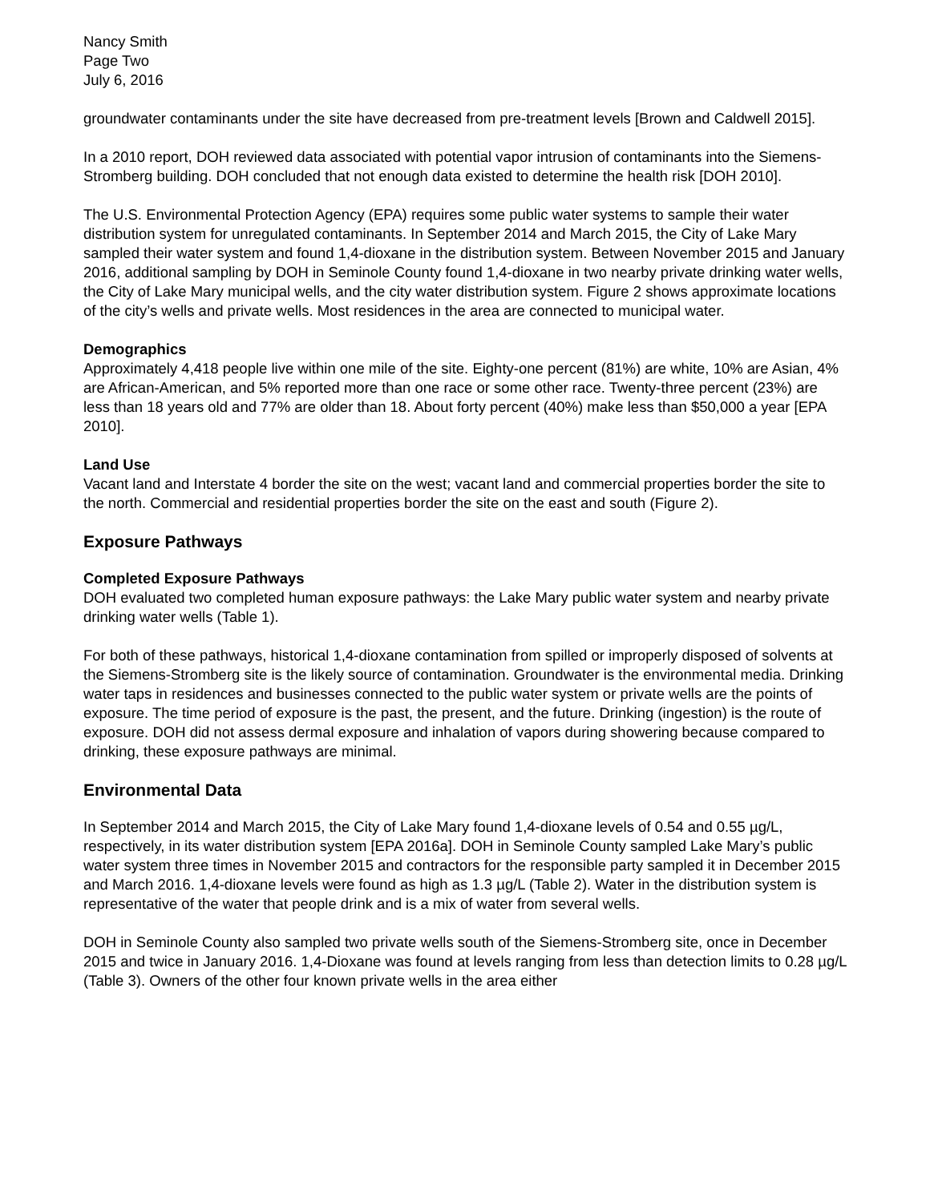Nancy Smith
Page Two
July 6, 2016
groundwater contaminants under the site have decreased from pre-treatment levels [Brown and Caldwell 2015].
In a 2010 report, DOH reviewed data associated with potential vapor intrusion of contaminants into the Siemens-Stromberg building. DOH concluded that not enough data existed to determine the health risk [DOH 2010].
The U.S. Environmental Protection Agency (EPA) requires some public water systems to sample their water distribution system for unregulated contaminants. In September 2014 and March 2015, the City of Lake Mary sampled their water system and found 1,4-dioxane in the distribution system. Between November 2015 and January 2016, additional sampling by DOH in Seminole County found 1,4-dioxane in two nearby private drinking water wells, the City of Lake Mary municipal wells, and the city water distribution system. Figure 2 shows approximate locations of the city’s wells and private wells. Most residences in the area are connected to municipal water.
Demographics
Approximately 4,418 people live within one mile of the site. Eighty-one percent (81%) are white, 10% are Asian, 4% are African-American, and 5% reported more than one race or some other race. Twenty-three percent (23%) are less than 18 years old and 77% are older than 18. About forty percent (40%) make less than $50,000 a year [EPA 2010].
Land Use
Vacant land and Interstate 4 border the site on the west; vacant land and commercial properties border the site to the north. Commercial and residential properties border the site on the east and south (Figure 2).
Exposure Pathways
Completed Exposure Pathways
DOH evaluated two completed human exposure pathways: the Lake Mary public water system and nearby private drinking water wells (Table 1).
For both of these pathways, historical 1,4-dioxane contamination from spilled or improperly disposed of solvents at the Siemens-Stromberg site is the likely source of contamination. Groundwater is the environmental media. Drinking water taps in residences and businesses connected to the public water system or private wells are the points of exposure. The time period of exposure is the past, the present, and the future. Drinking (ingestion) is the route of exposure. DOH did not assess dermal exposure and inhalation of vapors during showering because compared to drinking, these exposure pathways are minimal.
Environmental Data
In September 2014 and March 2015, the City of Lake Mary found 1,4-dioxane levels of 0.54 and 0.55 µg/L, respectively, in its water distribution system [EPA 2016a]. DOH in Seminole County sampled Lake Mary’s public water system three times in November 2015 and contractors for the responsible party sampled it in December 2015 and March 2016. 1,4-dioxane levels were found as high as 1.3 µg/L (Table 2). Water in the distribution system is representative of the water that people drink and is a mix of water from several wells.
DOH in Seminole County also sampled two private wells south of the Siemens-Stromberg site, once in December 2015 and twice in January 2016. 1,4-Dioxane was found at levels ranging from less than detection limits to 0.28 µg/L (Table 3). Owners of the other four known private wells in the area either